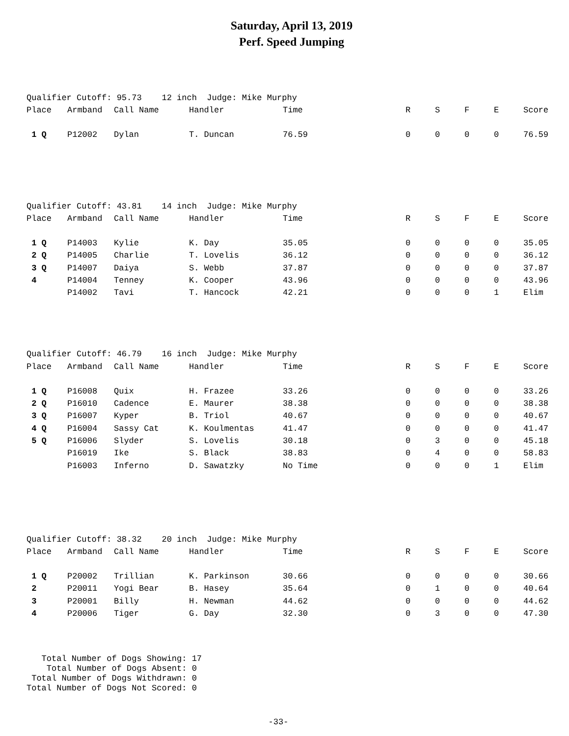Saturday, April 13, 2019
Perf. Speed Jumping
Qualifier Cutoff: 95.73 12 inch Judge: Mike Murphy
| Place | Armband | Call Name | Handler | Time | R | S | F | E | Score |
| --- | --- | --- | --- | --- | --- | --- | --- | --- | --- |
| 1 Q | P12002 | Dylan | T. Duncan | 76.59 | 0 | 0 | 0 | 0 | 76.59 |
Qualifier Cutoff: 43.81 14 inch Judge: Mike Murphy
| Place | Armband | Call Name | Handler | Time | R | S | F | E | Score |
| --- | --- | --- | --- | --- | --- | --- | --- | --- | --- |
| 1 Q | P14003 | Kylie | K. Day | 35.05 | 0 | 0 | 0 | 0 | 35.05 |
| 2 Q | P14005 | Charlie | T. Lovelis | 36.12 | 0 | 0 | 0 | 0 | 36.12 |
| 3 Q | P14007 | Daiya | S. Webb | 37.87 | 0 | 0 | 0 | 0 | 37.87 |
| 4 | P14004 | Tenney | K. Cooper | 43.96 | 0 | 0 | 0 | 0 | 43.96 |
| | P14002 | Tavi | T. Hancock | 42.21 | 0 | 0 | 0 | 1 | Elim |
Qualifier Cutoff: 46.79 16 inch Judge: Mike Murphy
| Place | Armband | Call Name | Handler | Time | R | S | F | E | Score |
| --- | --- | --- | --- | --- | --- | --- | --- | --- | --- |
| 1 Q | P16008 | Quix | H. Frazee | 33.26 | 0 | 0 | 0 | 0 | 33.26 |
| 2 Q | P16010 | Cadence | E. Maurer | 38.38 | 0 | 0 | 0 | 0 | 38.38 |
| 3 Q | P16007 | Kyper | B. Triol | 40.67 | 0 | 0 | 0 | 0 | 40.67 |
| 4 Q | P16004 | Sassy Cat | K. Koulmentas | 41.47 | 0 | 0 | 0 | 0 | 41.47 |
| 5 Q | P16006 | Slyder | S. Lovelis | 30.18 | 0 | 3 | 0 | 0 | 45.18 |
| | P16019 | Ike | S. Black | 38.83 | 0 | 4 | 0 | 0 | 58.83 |
| | P16003 | Inferno | D. Sawatzky | No Time | 0 | 0 | 0 | 1 | Elim |
Qualifier Cutoff: 38.32 20 inch Judge: Mike Murphy
| Place | Armband | Call Name | Handler | Time | R | S | F | E | Score |
| --- | --- | --- | --- | --- | --- | --- | --- | --- | --- |
| 1 Q | P20002 | Trillian | K. Parkinson | 30.66 | 0 | 0 | 0 | 0 | 30.66 |
| 2 | P20011 | Yogi Bear | B. Hasey | 35.64 | 0 | 1 | 0 | 0 | 40.64 |
| 3 | P20001 | Billy | H. Newman | 44.62 | 0 | 0 | 0 | 0 | 44.62 |
| 4 | P20006 | Tiger | G. Day | 32.30 | 0 | 3 | 0 | 0 | 47.30 |
Total Number of Dogs Showing: 17 Total Number of Dogs Absent: 0 Total Number of Dogs Withdrawn: 0 Total Number of Dogs Not Scored: 0
-33-